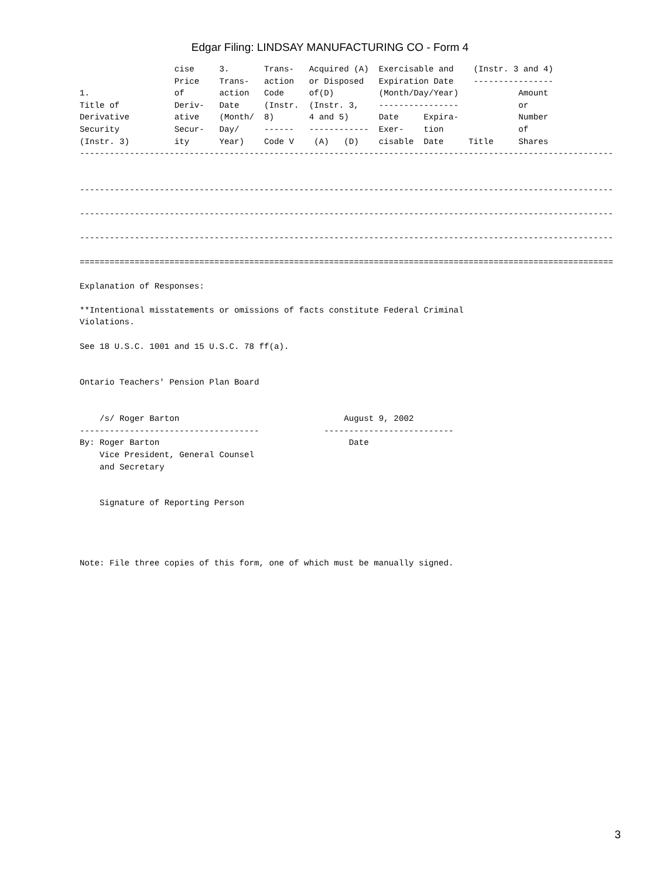Edgar Filing: LINDSAY MANUFACTURING CO - Form 4
                   cise     3.       Trans-   Acquired (A)  Exercisable and    (Instr. 3 and 4)
                   Price    Trans-   action   or Disposed   Expiration Date    ----------------
1.                 of       action   Code     of(D)         (Month/Day/Year)            Amount
Title of           Deriv-   Date     (Instr.  (Instr. 3,    ----------------            or
Derivative         ative    (Month/  8)       4 and 5)      Date     Expira-            Number
Security           Secur-   Day/     ------   ------------  Exer-    tion               of
(Instr. 3)         ity      Year)    Code V    (A)   (D)    cisable  Date     Title     Shares
-----------------------------------------------------------------------------------------------------------


-----------------------------------------------------------------------------------------------------------

-----------------------------------------------------------------------------------------------------------

-----------------------------------------------------------------------------------------------------------

===========================================================================================================

Explanation of Responses:

**Intentional misstatements or omissions of facts constitute Federal Criminal
Violations.

See 18 U.S.C. 1001 and 15 U.S.C. 78 ff(a).


Ontario Teachers' Pension Plan Board


    /s/ Roger Barton                                 August 9, 2002
------------------------------------             --------------------------
By: Roger Barton                                      Date
    Vice President, General Counsel
    and Secretary


    Signature of Reporting Person




Note: File three copies of this form, one of which must be manually signed.
3